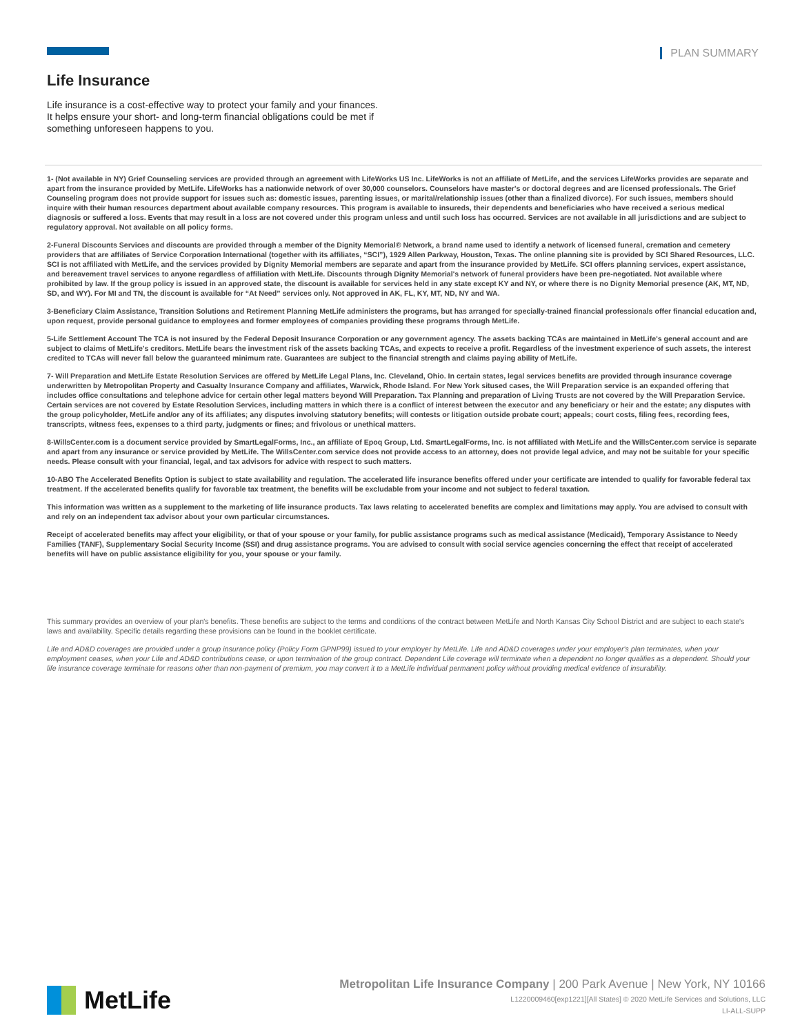PLAN SUMMARY
Life Insurance
Life insurance is a cost-effective way to protect your family and your finances. It helps ensure your short- and long-term financial obligations could be met if something unforeseen happens to you.
1- (Not available in NY) Grief Counseling services are provided through an agreement with LifeWorks US Inc. LifeWorks is not an affiliate of MetLife, and the services LifeWorks provides are separate and apart from the insurance provided by MetLife. LifeWorks has a nationwide network of over 30,000 counselors. Counselors have master's or doctoral degrees and are licensed professionals. The Grief Counseling program does not provide support for issues such as: domestic issues, parenting issues, or marital/relationship issues (other than a finalized divorce). For such issues, members should inquire with their human resources department about available company resources. This program is available to insureds, their dependents and beneficiaries who have received a serious medical diagnosis or suffered a loss. Events that may result in a loss are not covered under this program unless and until such loss has occurred. Services are not available in all jurisdictions and are subject to regulatory approval. Not available on all policy forms.
2-Funeral Discounts Services and discounts are provided through a member of the Dignity Memorial® Network, a brand name used to identify a network of licensed funeral, cremation and cemetery providers that are affiliates of Service Corporation International (together with its affiliates, “SCI”), 1929 Allen Parkway, Houston, Texas. The online planning site is provided by SCI Shared Resources, LLC. SCI is not affiliated with MetLife, and the services provided by Dignity Memorial members are separate and apart from the insurance provided by MetLife. SCI offers planning services, expert assistance, and bereavement travel services to anyone regardless of affiliation with MetLife. Discounts through Dignity Memorial's network of funeral providers have been pre-negotiated. Not available where prohibited by law. If the group policy is issued in an approved state, the discount is available for services held in any state except KY and NY, or where there is no Dignity Memorial presence (AK, MT, ND, SD, and WY). For MI and TN, the discount is available for “At Need” services only. Not approved in AK, FL, KY, MT, ND, NY and WA.
3-Beneficiary Claim Assistance, Transition Solutions and Retirement Planning MetLife administers the programs, but has arranged for specially-trained financial professionals offer financial education and, upon request, provide personal guidance to employees and former employees of companies providing these programs through MetLife.
5-Life Settlement Account The TCA is not insured by the Federal Deposit Insurance Corporation or any government agency. The assets backing TCAs are maintained in MetLife's general account and are subject to claims of MetLife's creditors. MetLife bears the investment risk of the assets backing TCAs, and expects to receive a profit. Regardless of the investment experience of such assets, the interest credited to TCAs will never fall below the guaranteed minimum rate. Guarantees are subject to the financial strength and claims paying ability of MetLife.
7- Will Preparation and MetLife Estate Resolution Services are offered by MetLife Legal Plans, Inc. Cleveland, Ohio. In certain states, legal services benefits are provided through insurance coverage underwritten by Metropolitan Property and Casualty Insurance Company and affiliates, Warwick, Rhode Island. For New York sitused cases, the Will Preparation service is an expanded offering that includes office consultations and telephone advice for certain other legal matters beyond Will Preparation. Tax Planning and preparation of Living Trusts are not covered by the Will Preparation Service. Certain services are not covered by Estate Resolution Services, including matters in which there is a conflict of interest between the executor and any beneficiary or heir and the estate; any disputes with the group policyholder, MetLife and/or any of its affiliates; any disputes involving statutory benefits; will contests or litigation outside probate court; appeals; court costs, filing fees, recording fees, transcripts, witness fees, expenses to a third party, judgments or fines; and frivolous or unethical matters.
8-WillsCenter.com is a document service provided by SmartLegalForms, Inc., an affiliate of Epoq Group, Ltd. SmartLegalForms, Inc. is not affiliated with MetLife and the WillsCenter.com service is separate and apart from any insurance or service provided by MetLife. The WillsCenter.com service does not provide access to an attorney, does not provide legal advice, and may not be suitable for your specific needs. Please consult with your financial, legal, and tax advisors for advice with respect to such matters.
10-ABO The Accelerated Benefits Option is subject to state availability and regulation. The accelerated life insurance benefits offered under your certificate are intended to qualify for favorable federal tax treatment. If the accelerated benefits qualify for favorable tax treatment, the benefits will be excludable from your income and not subject to federal taxation.
This information was written as a supplement to the marketing of life insurance products. Tax laws relating to accelerated benefits are complex and limitations may apply. You are advised to consult with and rely on an independent tax advisor about your own particular circumstances.
Receipt of accelerated benefits may affect your eligibility, or that of your spouse or your family, for public assistance programs such as medical assistance (Medicaid), Temporary Assistance to Needy Families (TANF), Supplementary Social Security Income (SSI) and drug assistance programs. You are advised to consult with social service agencies concerning the effect that receipt of accelerated benefits will have on public assistance eligibility for you, your spouse or your family.
This summary provides an overview of your plan's benefits. These benefits are subject to the terms and conditions of the contract between MetLife and North Kansas City School District and are subject to each state's laws and availability. Specific details regarding these provisions can be found in the booklet certificate.
Life and AD&D coverages are provided under a group insurance policy (Policy Form GPNP99) issued to your employer by MetLife. Life and AD&D coverages under your employer's plan terminates, when your employment ceases, when your Life and AD&D contributions cease, or upon termination of the group contract. Dependent Life coverage will terminate when a dependent no longer qualifies as a dependent. Should your life insurance coverage terminate for reasons other than non-payment of premium, you may convert it to a MetLife individual permanent policy without providing medical evidence of insurability.
MetLife
Metropolitan Life Insurance Company | 200 Park Avenue | New York, NY 10166
L1220009460[exp1221][All States] © 2020 MetLife Services and Solutions, LLC
LI-ALL-SUPP